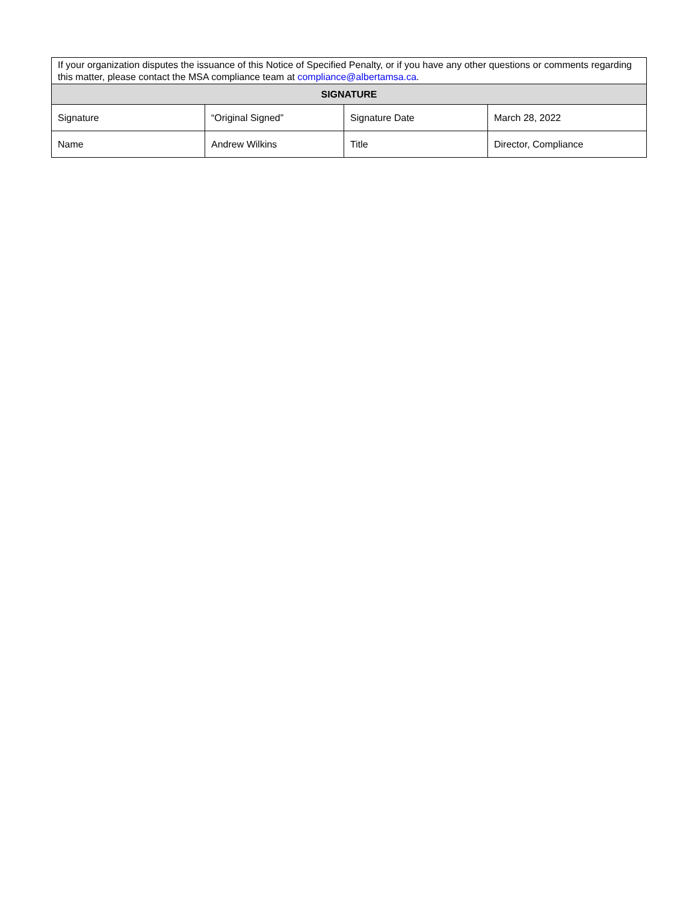| If your organization disputes the issuance of this Notice of Specified Penalty, or if you have any other questions or comments regarding this matter, please contact the MSA compliance team at compliance@albertamsa.ca . | | | |
| SIGNATURE | | | |
| Signature | “Original Signed” | Signature Date | March 28, 2022 |
| Name | Andrew Wilkins | Title | Director, Compliance |